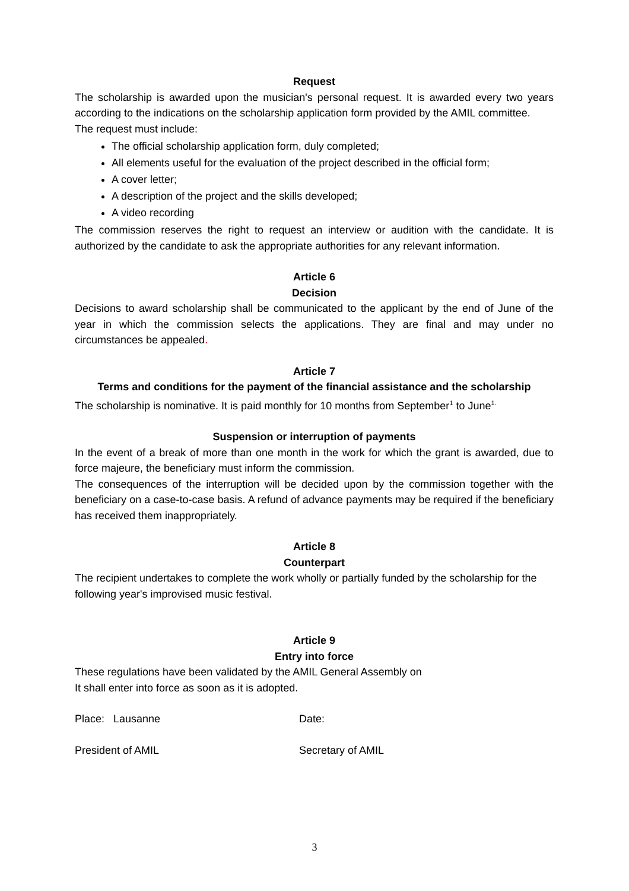Request
The scholarship is awarded upon the musician's personal request. It is awarded every two years according to the indications on the scholarship application form provided by the AMIL committee.
The request must include:
The official scholarship application form, duly completed;
All elements useful for the evaluation of the project described in the official form;
A cover letter;
A description of the project and the skills developed;
A video recording
The commission reserves the right to request an interview or audition with the candidate. It is authorized by the candidate to ask the appropriate authorities for any relevant information.
Article 6
Decision
Decisions to award scholarship shall be communicated to the applicant by the end of June of the year in which the commission selects the applications. They are final and may under no circumstances be appealed.
Article 7
Terms and conditions for the payment of the financial assistance and the scholarship
The scholarship is nominative. It is paid monthly for 10 months from September<sup>1</sup> to June<sup>1.</sup>
Suspension or interruption of payments
In the event of a break of more than one month in the work for which the grant is awarded, due to force majeure, the beneficiary must inform the commission.
The consequences of the interruption will be decided upon by the commission together with the beneficiary on a case-to-case basis. A refund of advance payments may be required if the beneficiary has received them inappropriately.
Article 8
Counterpart
The recipient undertakes to complete the work wholly or partially funded by the scholarship for the following year's improvised music festival.
Article 9
Entry into force
These regulations have been validated by the AMIL General Assembly on
It shall enter into force as soon as it is adopted.
Place: Lausanne Date:
President of AMIL Secretary of AMIL
3